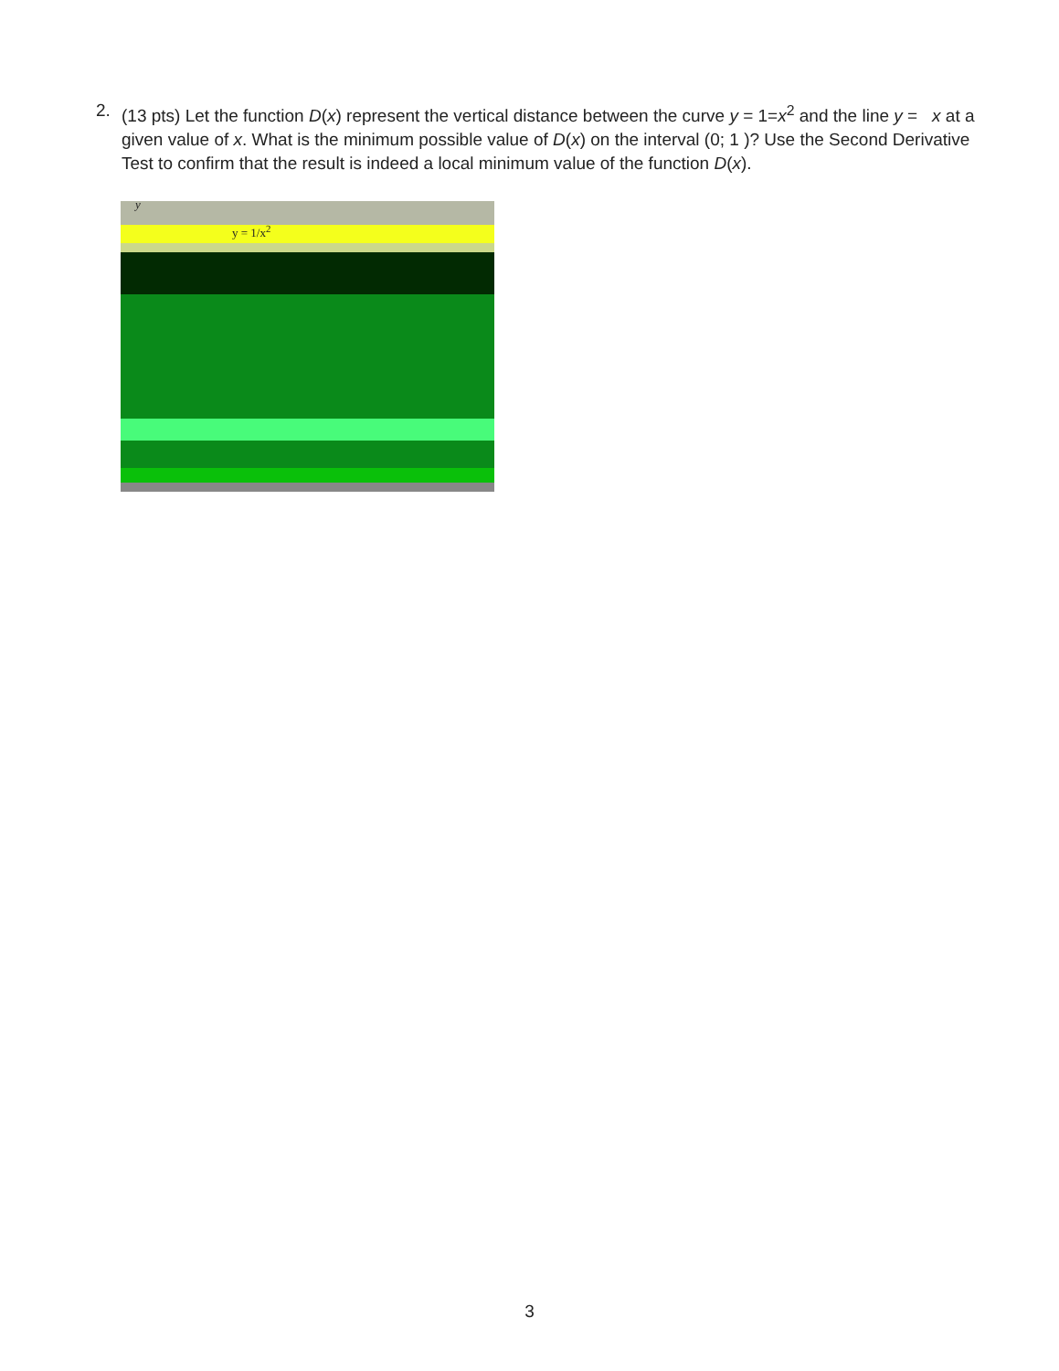2. (13 pts) Let the function D(x) represent the vertical distance between the curve y = 1=x<sup>2</sup> and the line y = x at a given value of x. What is the minimum possible value of D(x) on the interval (0; 1 )? Use the Second Derivative Test to confirm that the result is indeed a local minimum value of the function D(x).
y = 1/x<sup>2</sup>
y
3